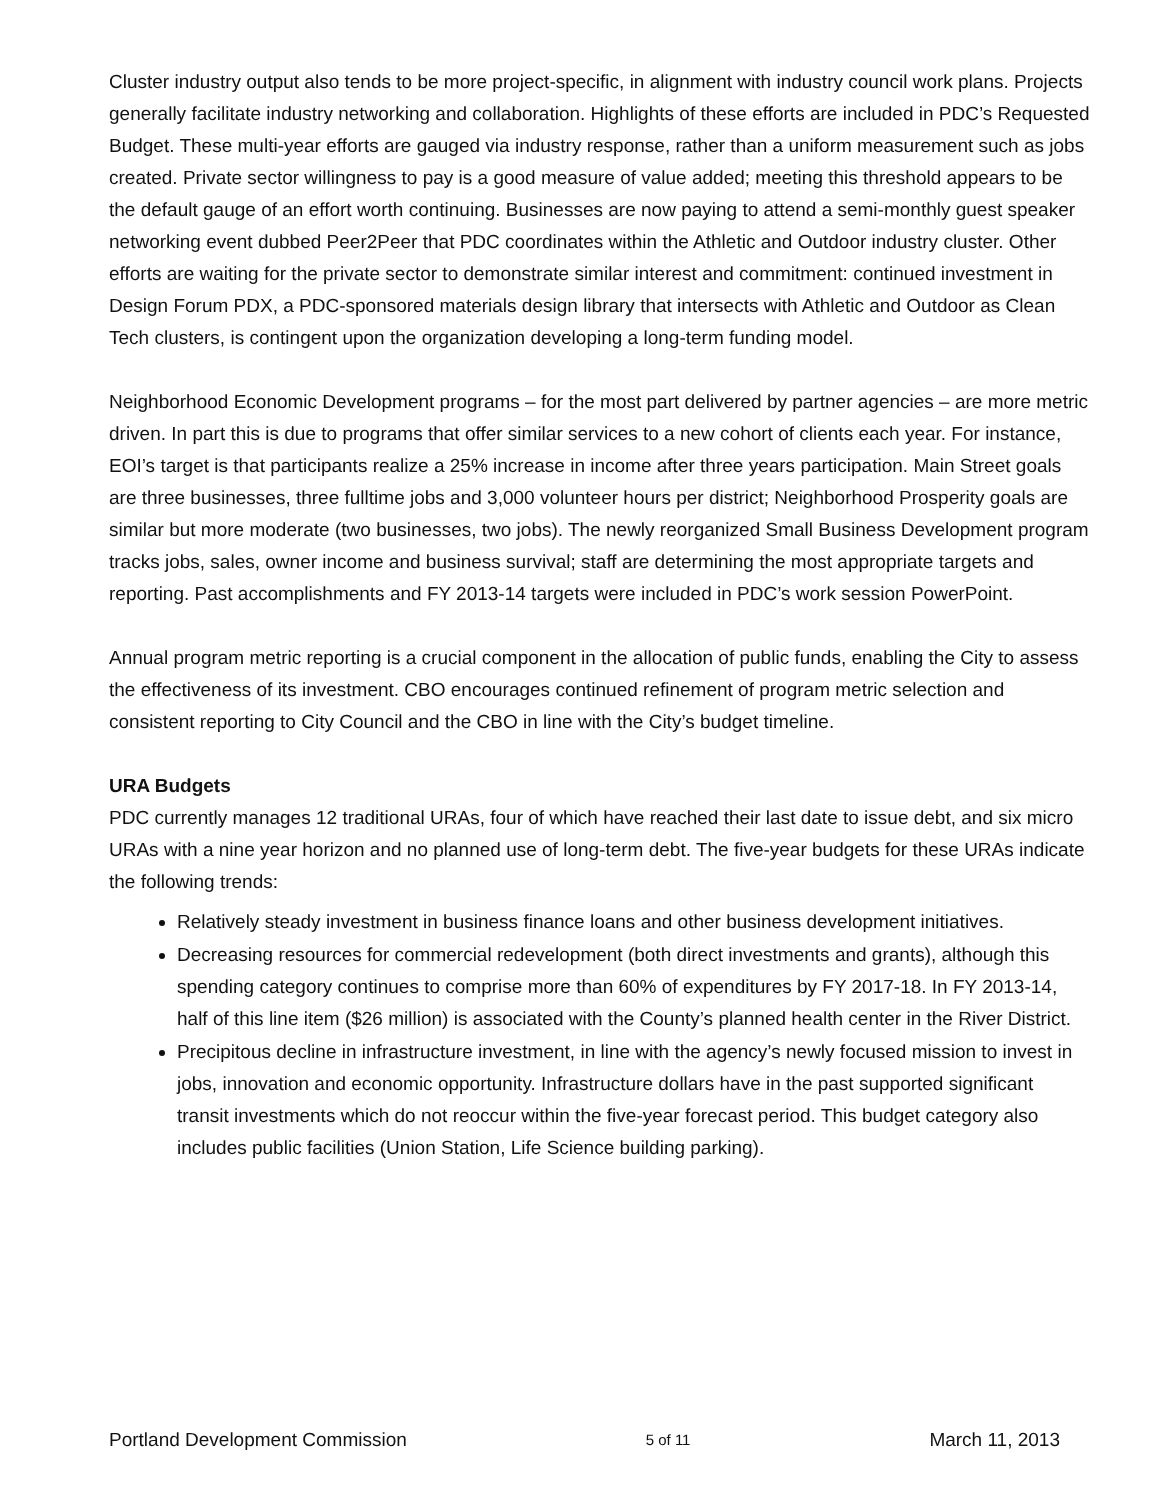Cluster industry output also tends to be more project-specific, in alignment with industry council work plans. Projects generally facilitate industry networking and collaboration. Highlights of these efforts are included in PDC’s Requested Budget. These multi-year efforts are gauged via industry response, rather than a uniform measurement such as jobs created. Private sector willingness to pay is a good measure of value added; meeting this threshold appears to be the default gauge of an effort worth continuing. Businesses are now paying to attend a semi-monthly guest speaker networking event dubbed Peer2Peer that PDC coordinates within the Athletic and Outdoor industry cluster. Other efforts are waiting for the private sector to demonstrate similar interest and commitment: continued investment in Design Forum PDX, a PDC-sponsored materials design library that intersects with Athletic and Outdoor as Clean Tech clusters, is contingent upon the organization developing a long-term funding model.
Neighborhood Economic Development programs – for the most part delivered by partner agencies – are more metric driven. In part this is due to programs that offer similar services to a new cohort of clients each year. For instance, EOI’s target is that participants realize a 25% increase in income after three years participation. Main Street goals are three businesses, three fulltime jobs and 3,000 volunteer hours per district; Neighborhood Prosperity goals are similar but more moderate (two businesses, two jobs). The newly reorganized Small Business Development program tracks jobs, sales, owner income and business survival; staff are determining the most appropriate targets and reporting. Past accomplishments and FY 2013-14 targets were included in PDC’s work session PowerPoint.
Annual program metric reporting is a crucial component in the allocation of public funds, enabling the City to assess the effectiveness of its investment. CBO encourages continued refinement of program metric selection and consistent reporting to City Council and the CBO in line with the City’s budget timeline.
URA Budgets
PDC currently manages 12 traditional URAs, four of which have reached their last date to issue debt, and six micro URAs with a nine year horizon and no planned use of long-term debt. The five-year budgets for these URAs indicate the following trends:
Relatively steady investment in business finance loans and other business development initiatives.
Decreasing resources for commercial redevelopment (both direct investments and grants), although this spending category continues to comprise more than 60% of expenditures by FY 2017-18. In FY 2013-14, half of this line item ($26 million) is associated with the County’s planned health center in the River District.
Precipitous decline in infrastructure investment, in line with the agency’s newly focused mission to invest in jobs, innovation and economic opportunity. Infrastructure dollars have in the past supported significant transit investments which do not reoccur within the five-year forecast period. This budget category also includes public facilities (Union Station, Life Science building parking).
Portland Development Commission 5 of 11 March 11, 2013